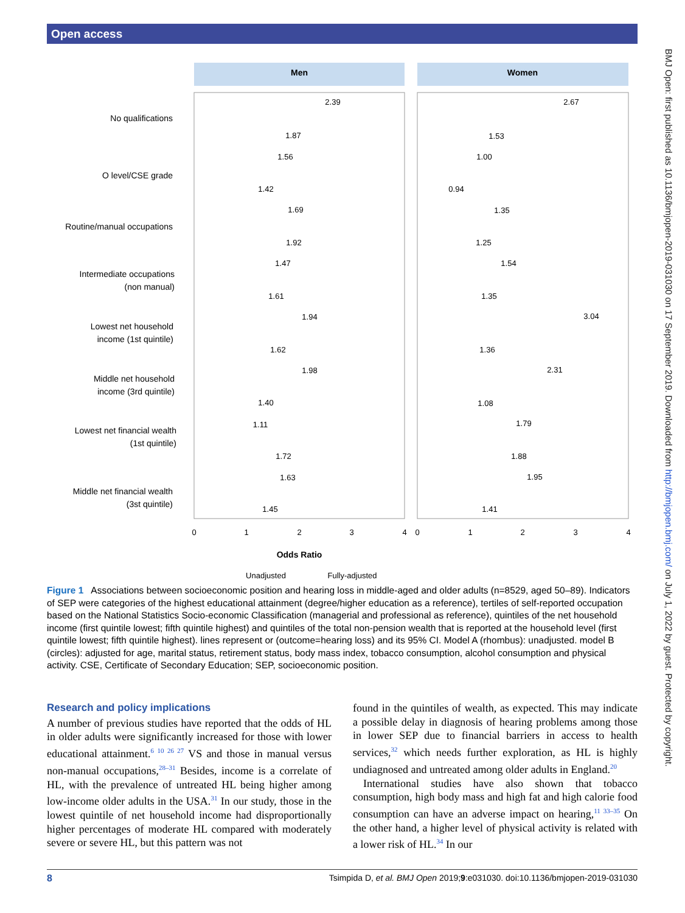Open access
BMJ Open: first published as 10.1136/bmjopen-2019-031030 on 17 September 2019. Downloaded from http://bmjopen.bmj.com/ on July 1, 2022 by guest. Protected by copyright.
Men
Women
No qualifications
O level/CSE grade
Routine/manual occupations
Intermediate occupations
(non manual)
Lowest net household
income (1st quintile)
Middle net household
income (3rd quintile)
Lowest net financial wealth
(1st quintile)
Middle net financial wealth
(3st quintile)
0
1
2
3
4
0
1
2
3
4
Odds Ratio
Unadjusted
Fully-adjusted
2.39
1.87
1.56
1.42
1.69
1.92
1.47
1.61
1.94
1.62
1.98
1.40
1.11
1.72
1.63
1.45
2.67
1.53
1.00
0.94
1.35
1.25
1.54
1.35
3.04
1.36
2.31
1.08
1.79
1.88
1.95
1.41
Figure 1 Associations between socioeconomic position and hearing loss in middle-aged and older adults (n=8529, aged 50–89). Indicators of SEP were categories of the highest educational attainment (degree/higher education as a reference), tertiles of self-reported occupation based on the National Statistics Socio-economic Classification (managerial and professional as reference), quintiles of the net household income (first quintile lowest; fifth quintile highest) and quintiles of the total non-pension wealth that is reported at the household level (first quintile lowest; fifth quintile highest). lines represent or (outcome=hearing loss) and its 95% CI. Model A (rhombus): unadjusted. model B (circles): adjusted for age, marital status, retirement status, body mass index, tobacco consumption, alcohol consumption and physical activity. CSE, Certificate of Secondary Education; SEP, socioeconomic position.
Research and policy implications
A number of previous studies have reported that the odds of HL in older adults were significantly increased for those with lower educational attainment.<sup>6 10 26 27</sup> VS and those in manual versus non-manual occupations,<sup>28–31</sup> Besides, income is a correlate of HL, with the prevalence of untreated HL being higher among low-income older adults in the USA.<sup>31</sup> In our study, those in the lowest quintile of net household income had disproportionally higher percentages of moderate HL compared with moderately severe or severe HL, but this pattern was not
found in the quintiles of wealth, as expected. This may indicate a possible delay in diagnosis of hearing problems among those in lower SEP due to financial barriers in access to health services,<sup>32</sup> which needs further exploration, as HL is highly undiagnosed and untreated among older adults in England.<sup>20</sup>
International studies have also shown that tobacco consumption, high body mass and high fat and high calorie food consumption can have an adverse impact on hearing,<sup>11 33–35</sup> On the other hand, a higher level of physical activity is related with a lower risk of HL.<sup>34</sup> In our
8 Tsimpida D, et al. BMJ Open 2019;9:e031030. doi:10.1136/bmjopen-2019-031030